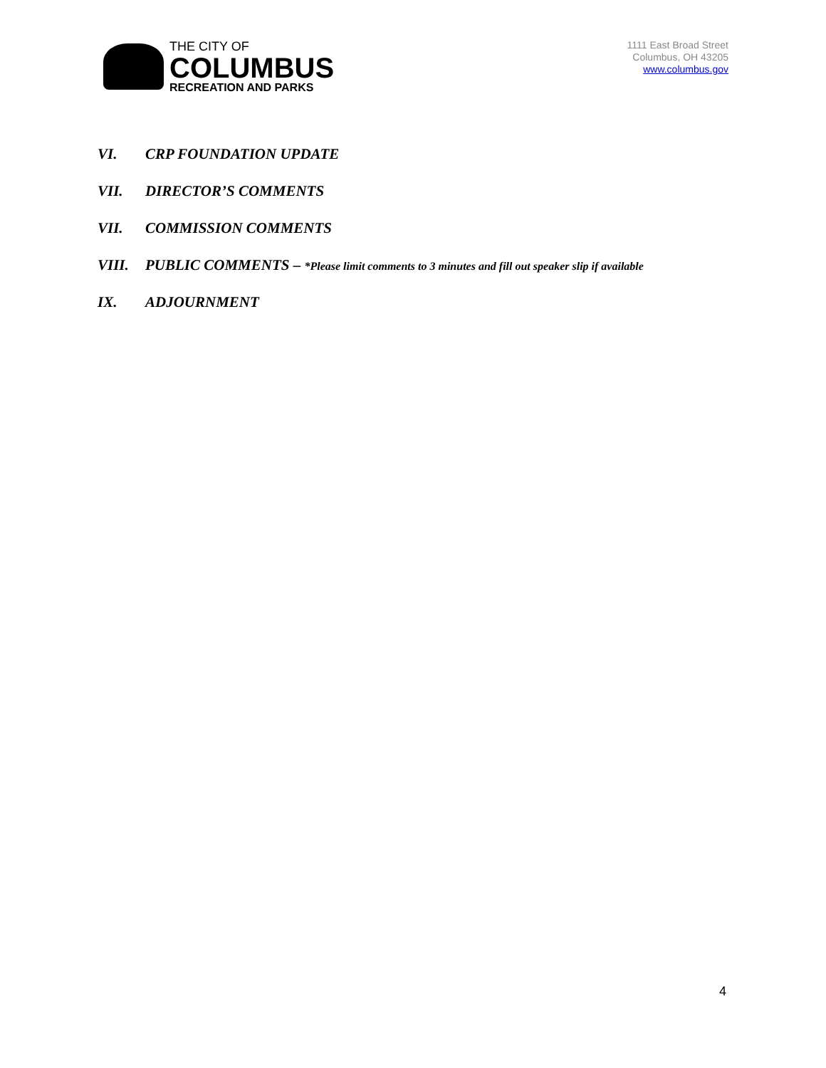THE CITY OF
COLUMBUS
RECREATION AND PARKS
1111 East Broad Street
Columbus, OH 43205
www.columbus.gov
VI. CRP FOUNDATION UPDATE
VII. DIRECTOR’S COMMENTS
VII. COMMISSION COMMENTS
VIII. PUBLIC COMMENTS – *Please limit comments to 3 minutes and fill out speaker slip if available
IX. ADJOURNMENT
4